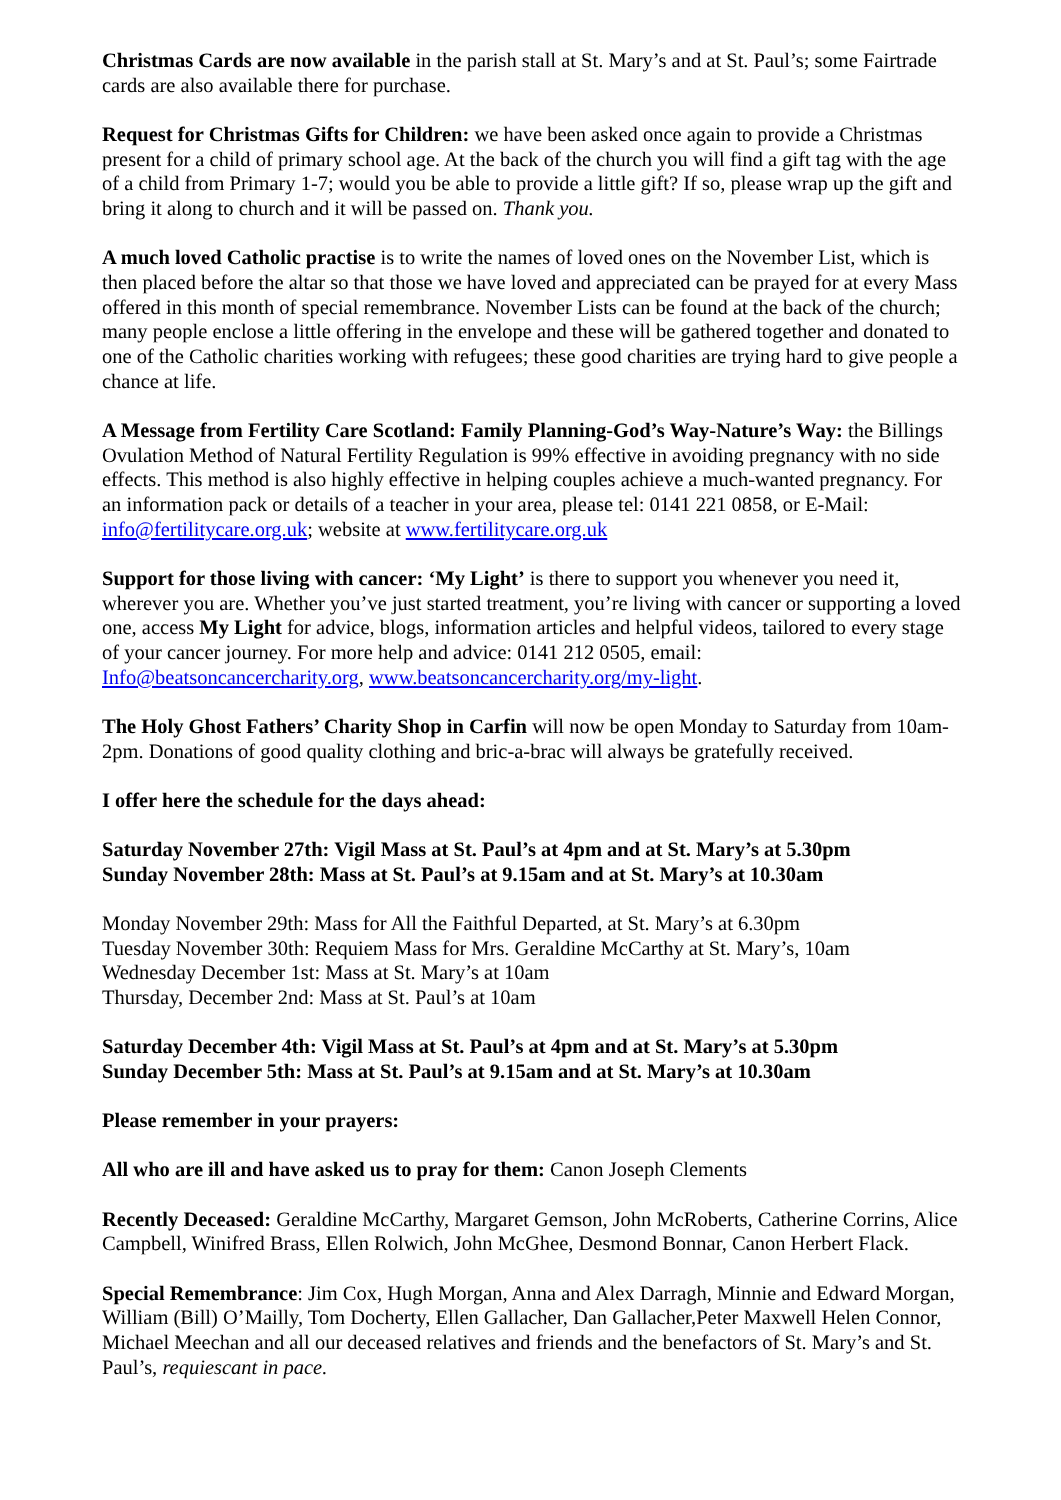Christmas Cards are now available in the parish stall at St. Mary’s and at St. Paul’s; some Fairtrade cards are also available there for purchase.
Request for Christmas Gifts for Children: we have been asked once again to provide a Christmas present for a child of primary school age. At the back of the church you will find a gift tag with the age of a child from Primary 1-7; would you be able to provide a little gift? If so, please wrap up the gift and bring it along to church and it will be passed on. Thank you.
A much loved Catholic practise is to write the names of loved ones on the November List, which is then placed before the altar so that those we have loved and appreciated can be prayed for at every Mass offered in this month of special remembrance. November Lists can be found at the back of the church; many people enclose a little offering in the envelope and these will be gathered together and donated to one of the Catholic charities working with refugees; these good charities are trying hard to give people a chance at life.
A Message from Fertility Care Scotland: Family Planning-God’s Way-Nature’s Way: the Billings Ovulation Method of Natural Fertility Regulation is 99% effective in avoiding pregnancy with no side effects. This method is also highly effective in helping couples achieve a much-wanted pregnancy. For an information pack or details of a teacher in your area, please tel: 0141 221 0858, or E-Mail: info@fertilitycare.org.uk; website at www.fertilitycare.org.uk
Support for those living with cancer: ‘My Light’ is there to support you whenever you need it, wherever you are. Whether you’ve just started treatment, you’re living with cancer or supporting a loved one, access My Light for advice, blogs, information articles and helpful videos, tailored to every stage of your cancer journey. For more help and advice: 0141 212 0505, email: Info@beatsoncancercharity.org, www.beatsoncancercharity.org/my-light.
The Holy Ghost Fathers’ Charity Shop in Carfin will now be open Monday to Saturday from 10am-2pm. Donations of good quality clothing and bric-a-brac will always be gratefully received.
I offer here the schedule for the days ahead:
Saturday November 27th: Vigil Mass at St. Paul’s at 4pm and at St. Mary’s at 5.30pm
Sunday November 28th: Mass at St. Paul’s at 9.15am and at St. Mary’s at 10.30am
Monday November 29th: Mass for All the Faithful Departed, at St. Mary’s at 6.30pm
Tuesday November 30th: Requiem Mass for Mrs. Geraldine McCarthy at St. Mary’s, 10am
Wednesday December 1st: Mass at St. Mary’s at 10am
Thursday, December 2nd: Mass at St. Paul’s at 10am
Saturday December 4th: Vigil Mass at St. Paul’s at 4pm and at St. Mary’s at 5.30pm
Sunday December 5th: Mass at St. Paul’s at 9.15am and at St. Mary’s at 10.30am
Please remember in your prayers:
All who are ill and have asked us to pray for them: Canon Joseph Clements
Recently Deceased: Geraldine McCarthy, Margaret Gemson, John McRoberts, Catherine Corrins, Alice Campbell, Winifred Brass, Ellen Rolwich, John McGhee, Desmond Bonnar, Canon Herbert Flack.
Special Remembrance: Jim Cox, Hugh Morgan, Anna and Alex Darragh, Minnie and Edward Morgan, William (Bill) O’Mailly, Tom Docherty, Ellen Gallacher, Dan Gallacher,Peter Maxwell Helen Connor, Michael Meechan and all our deceased relatives and friends and the benefactors of St. Mary’s and St. Paul’s, requiescant in pace.